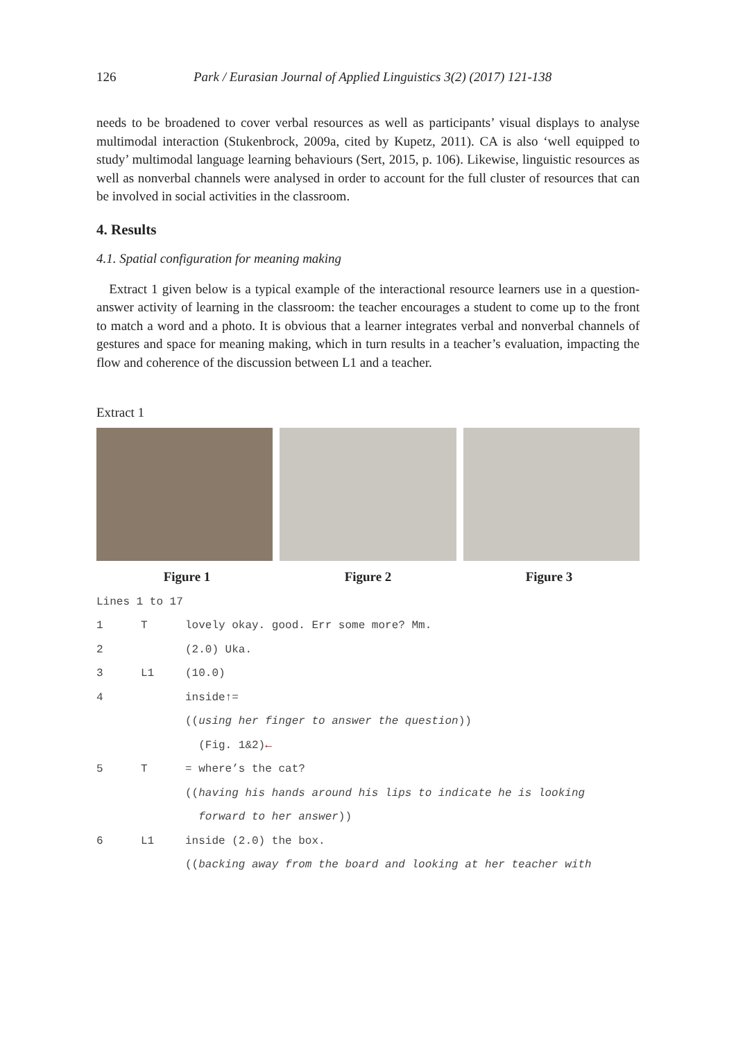126 Park / Eurasian Journal of Applied Linguistics 3(2) (2017) 121-138
needs to be broadened to cover verbal resources as well as participants’ visual displays to analyse multimodal interaction (Stukenbrock, 2009a, cited by Kupetz, 2011). CA is also ‘well equipped to study’ multimodal language learning behaviours (Sert, 2015, p. 106). Likewise, linguistic resources as well as nonverbal channels were analysed in order to account for the full cluster of resources that can be involved in social activities in the classroom.
4. Results
4.1. Spatial configuration for meaning making
Extract 1 given below is a typical example of the interactional resource learners use in a question-answer activity of learning in the classroom: the teacher encourages a student to come up to the front to match a word and a photo. It is obvious that a learner integrates verbal and nonverbal channels of gestures and space for meaning making, which in turn results in a teacher’s evaluation, impacting the flow and coherence of the discussion between L1 and a teacher.
Extract 1
Figure 1 Figure 2 Figure 3
Lines 1 to 17
1 T lovely okay. good. Err some more? Mm.
2 (2.0) Uka.
3 L1 (10.0)
4 inside↑=
((using her finger to answer the question))
(Fig. 1&2)←
5 T = where’s the cat?
((having his hands around his lips to indicate he is looking
forward to her answer))
6 L1 inside (2.0) the box.
((backing away from the board and looking at her teacher with